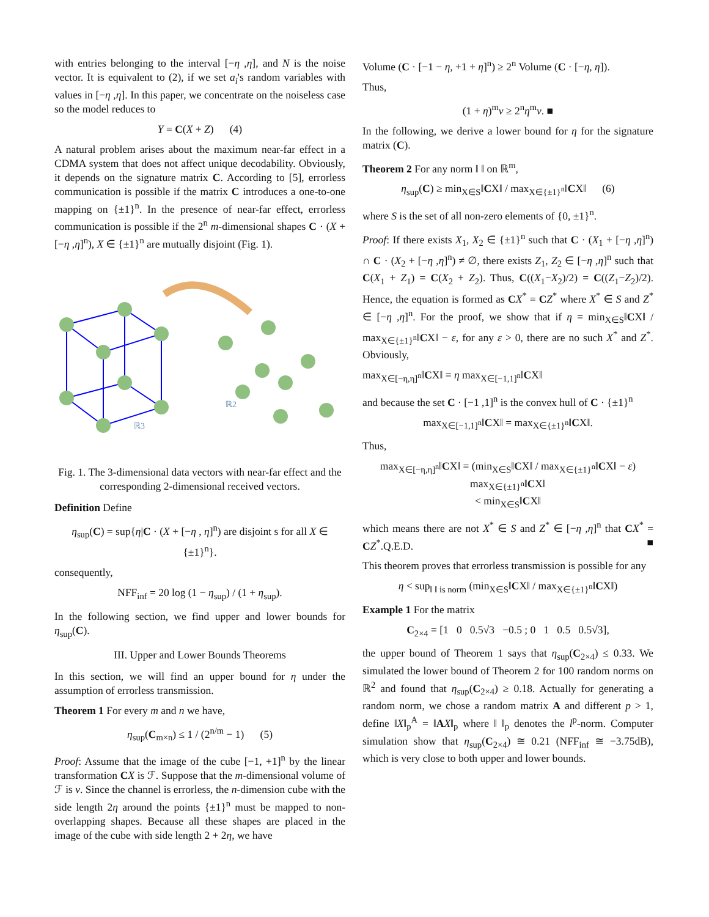with entries belonging to the interval [−η ,η], and N is the noise vector. It is equivalent to (2), if we set a<sub>i</sub>'s random variables with values in [−η ,η]. In this paper, we concentrate on the noiseless case so the model reduces to
Y = C(X + Z) (4)
A natural problem arises about the maximum near-far effect in a CDMA system that does not affect unique decodability. Obviously, it depends on the signature matrix C. According to [5], errorless communication is possible if the matrix C introduces a one-to-one mapping on {±1}<sup>n</sup>. In the presence of near-far effect, errorless communication is possible if the 2<sup>n</sup> m-dimensional shapes C · (X + [−η ,η]<sup>n</sup>), X ∈ {±1}<sup>n</sup> are mutually disjoint (Fig. 1).
ℝ3
ℝ2
Fig. 1. The 3-dimensional data vectors with near-far effect and the corresponding 2-dimensional received vectors.
Definition Define
η<sub>sup</sub>(C) = sup{η|C · (X + [−η , η]<sup>n</sup>) are disjoint s for all X ∈ {±1}<sup>n</sup>}.
consequently,
NFF<sub>inf</sub> = 20 log (1 − η<sub>sup</sub>) / (1 + η<sub>sup</sub>).
In the following section, we find upper and lower bounds for η<sub>sup</sub>(C).
III. Upper and Lower Bounds Theorems
In this section, we will find an upper bound for η under the assumption of errorless transmission.
Theorem 1 For every m and n we have,
η<sub>sup</sub>(C<sub>m×n</sub>) ≤ 1 / (2<sup>n/m</sup> − 1) (5)
Proof: Assume that the image of the cube [−1, +1]<sup>n</sup> by the linear transformation CX is ℱ. Suppose that the m-dimensional volume of ℱ is v. Since the channel is errorless, the n-dimension cube with the side length 2η around the points {±1}<sup>n</sup> must be mapped to non-overlapping shapes. Because all these shapes are placed in the image of the cube with side length 2 + 2η, we have
Volume (C · [−1 − η, +1 + η]<sup>n</sup>) ≥ 2<sup>n</sup> Volume (C · [−η, η]).
Thus,
(1 + η)<sup>m</sup>v ≥ 2<sup>n</sup>η<sup>m</sup>v. ■
In the following, we derive a lower bound for η for the signature matrix (C).
Theorem 2 For any norm ‖ ‖ on ℝ<sup>m</sup>,
η<sub>sup</sub>(C) ≥ min<sub>X∈S</sub>‖CX‖ / max<sub>X∈{±1}<sup>n</sup></sub>‖CX‖ (6)
where S is the set of all non-zero elements of {0, ±1}<sup>n</sup>.
Proof: If there exists X<sub>1</sub>, X<sub>2</sub> ∈ {±1}<sup>n</sup> such that C · (X<sub>1</sub> + [−η ,η]<sup>n</sup>) ∩ C · (X<sub>2</sub> + [−η ,η]<sup>n</sup>) ≠ ∅, there exists Z<sub>1</sub>, Z<sub>2</sub> ∈ [−η ,η]<sup>n</sup> such that C(X<sub>1</sub> + Z<sub>1</sub>) = C(X<sub>2</sub> + Z<sub>2</sub>). Thus, C((X<sub>1</sub>−X<sub>2</sub>)/2) = C((Z<sub>1</sub>−Z<sub>2</sub>)/2). Hence, the equation is formed as CX<sup>*</sup> = CZ<sup>*</sup> where X<sup>*</sup> ∈ S and Z<sup>*</sup> ∈ [−η ,η]<sup>n</sup>. For the proof, we show that if η = min<sub>X∈S</sub>‖CX‖ / max<sub>X∈{±1}<sup>n</sup></sub>‖CX‖ − ε, for any ε > 0, there are no such X<sup>*</sup> and Z<sup>*</sup>. Obviously,
max<sub>X∈[−η,η]<sup>n</sup></sub>‖CX‖ = η max<sub>X∈[−1,1]<sup>n</sup></sub>‖CX‖
and because the set C · [−1 ,1]<sup>n</sup> is the convex hull of C · {±1}<sup>n</sup>
max<sub>X∈[−1,1]<sup>n</sup></sub>‖CX‖ = max<sub>X∈{±1}<sup>n</sup></sub>‖CX‖.
Thus,
max<sub>X∈[−η,η]<sup>n</sup></sub>‖CX‖ = (min<sub>X∈S</sub>‖CX‖ / max<sub>X∈{±1}<sup>n</sup></sub>‖CX‖ − ε) max<sub>X∈{±1}<sup>n</sup></sub>‖CX‖
< min<sub>X∈S</sub>‖CX‖
which means there are not X<sup>*</sup> ∈ S and Z<sup>*</sup> ∈ [−η ,η]<sup>n</sup> that CX<sup>*</sup> = CZ<sup>*</sup>.Q.E.D. ■
This theorem proves that errorless transmission is possible for any
η < sup<sub>‖ ‖ is norm</sub> (min<sub>X∈S</sub>‖CX‖ / max<sub>X∈{±1}<sup>n</sup></sub>‖CX‖)
Example 1 For the matrix
C<sub>2×4</sub> = [1 0 0.5√3 −0.5 ; 0 1 0.5 0.5√3],
the upper bound of Theorem 1 says that η<sub>sup</sub>(C<sub>2×4</sub>) ≤ 0.33. We simulated the lower bound of Theorem 2 for 100 random norms on ℝ<sup>2</sup> and found that η<sub>sup</sub>(C<sub>2×4</sub>) ≥ 0.18. Actually for generating a random norm, we chose a random matrix A and different p > 1, define ‖X‖<sub>p</sub><sup>A</sup> = ‖AX‖<sub>p</sub> where ‖ ‖<sub>p</sub> denotes the l<sup>p</sup>-norm. Computer simulation show that η<sub>sup</sub>(C<sub>2×4</sub>) ≅ 0.21 (NFF<sub>inf</sub> ≅ −3.75dB), which is very close to both upper and lower bounds.